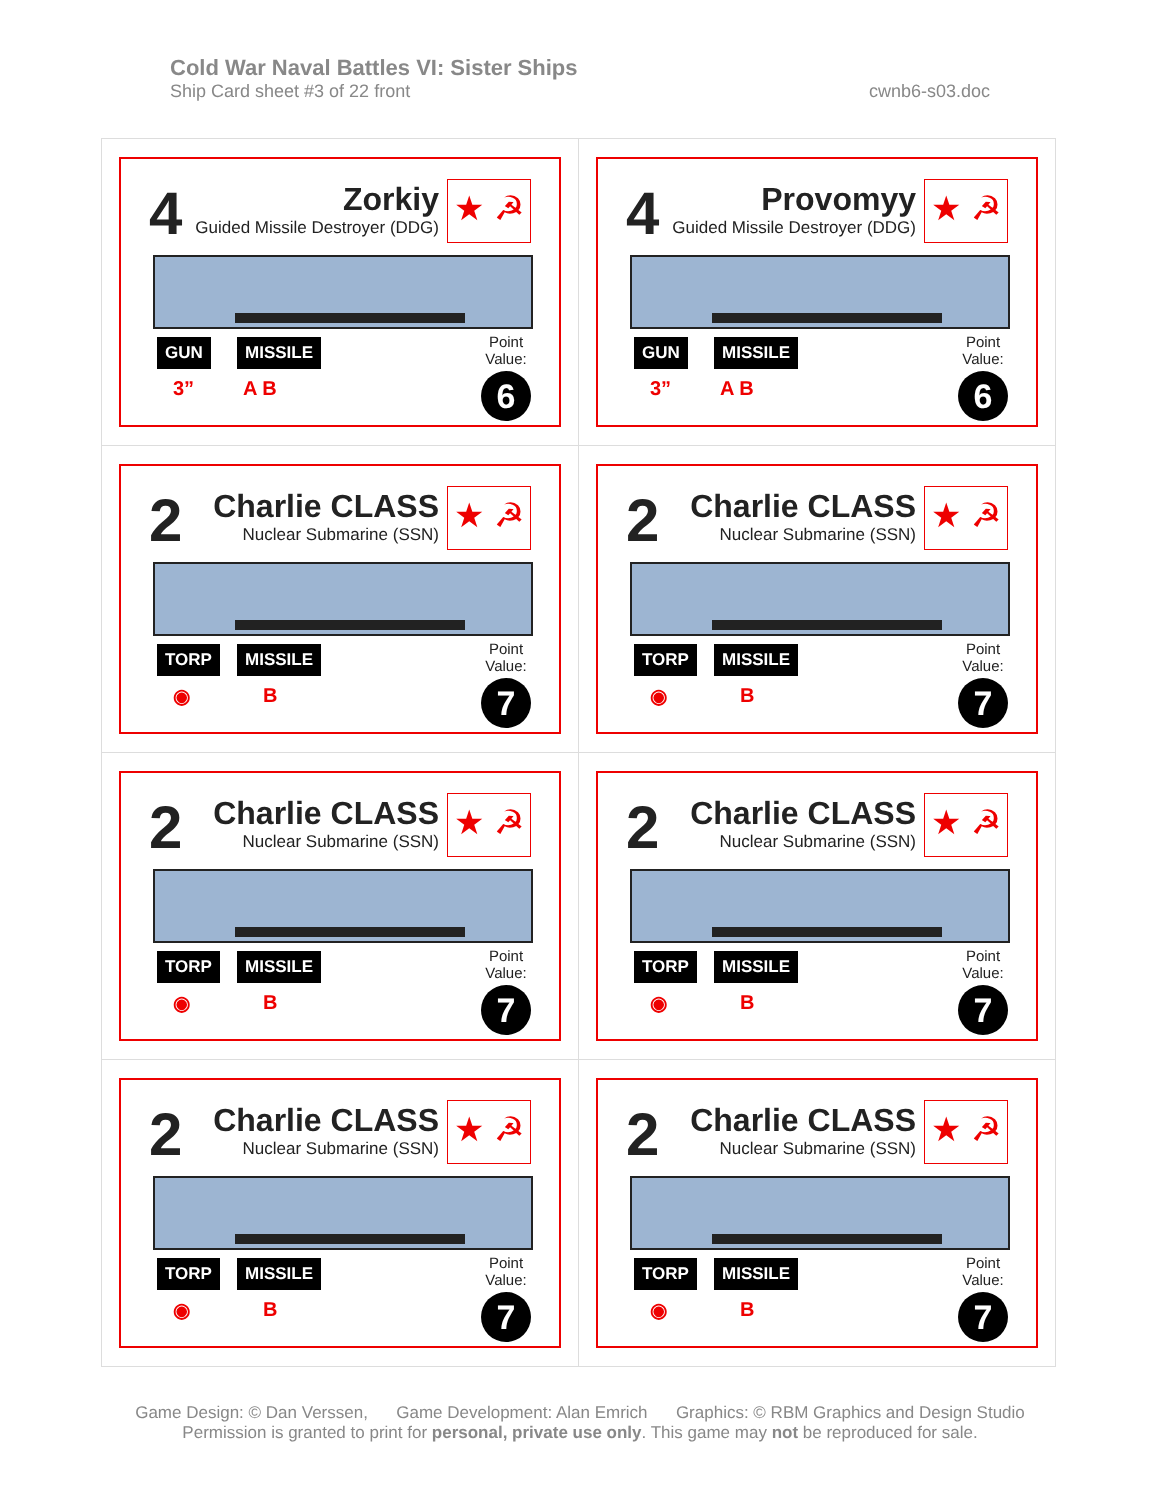Cold War Naval Battles VI: Sister Ships
Ship Card sheet #3 of 22 front cwnb6-s03.doc
| 4 Zorkiy Guided Missile Destroyer (DDG) ★ ☭ GUN MISSILE 3” A B Point Value: 6 | 4 Provomyy Guided Missile Destroyer (DDG) ★ ☭ GUN MISSILE 3” A B Point Value: 6 |
| 2 Charlie CLASS Nuclear Submarine (SSN) ★ ☭ TORP MISSILE ◉ B Point Value: 7 | 2 Charlie CLASS Nuclear Submarine (SSN) ★ ☭ TORP MISSILE ◉ B Point Value: 7 |
| 2 Charlie CLASS Nuclear Submarine (SSN) ★ ☭ TORP MISSILE ◉ B Point Value: 7 | 2 Charlie CLASS Nuclear Submarine (SSN) ★ ☭ TORP MISSILE ◉ B Point Value: 7 |
| 2 Charlie CLASS Nuclear Submarine (SSN) ★ ☭ TORP MISSILE ◉ B Point Value: 7 | 2 Charlie CLASS Nuclear Submarine (SSN) ★ ☭ TORP MISSILE ◉ B Point Value: 7 |
Game Design: © Dan Verssen, Game Development: Alan Emrich Graphics: © RBM Graphics and Design Studio
Permission is granted to print for personal, private use only. This game may not be reproduced for sale.